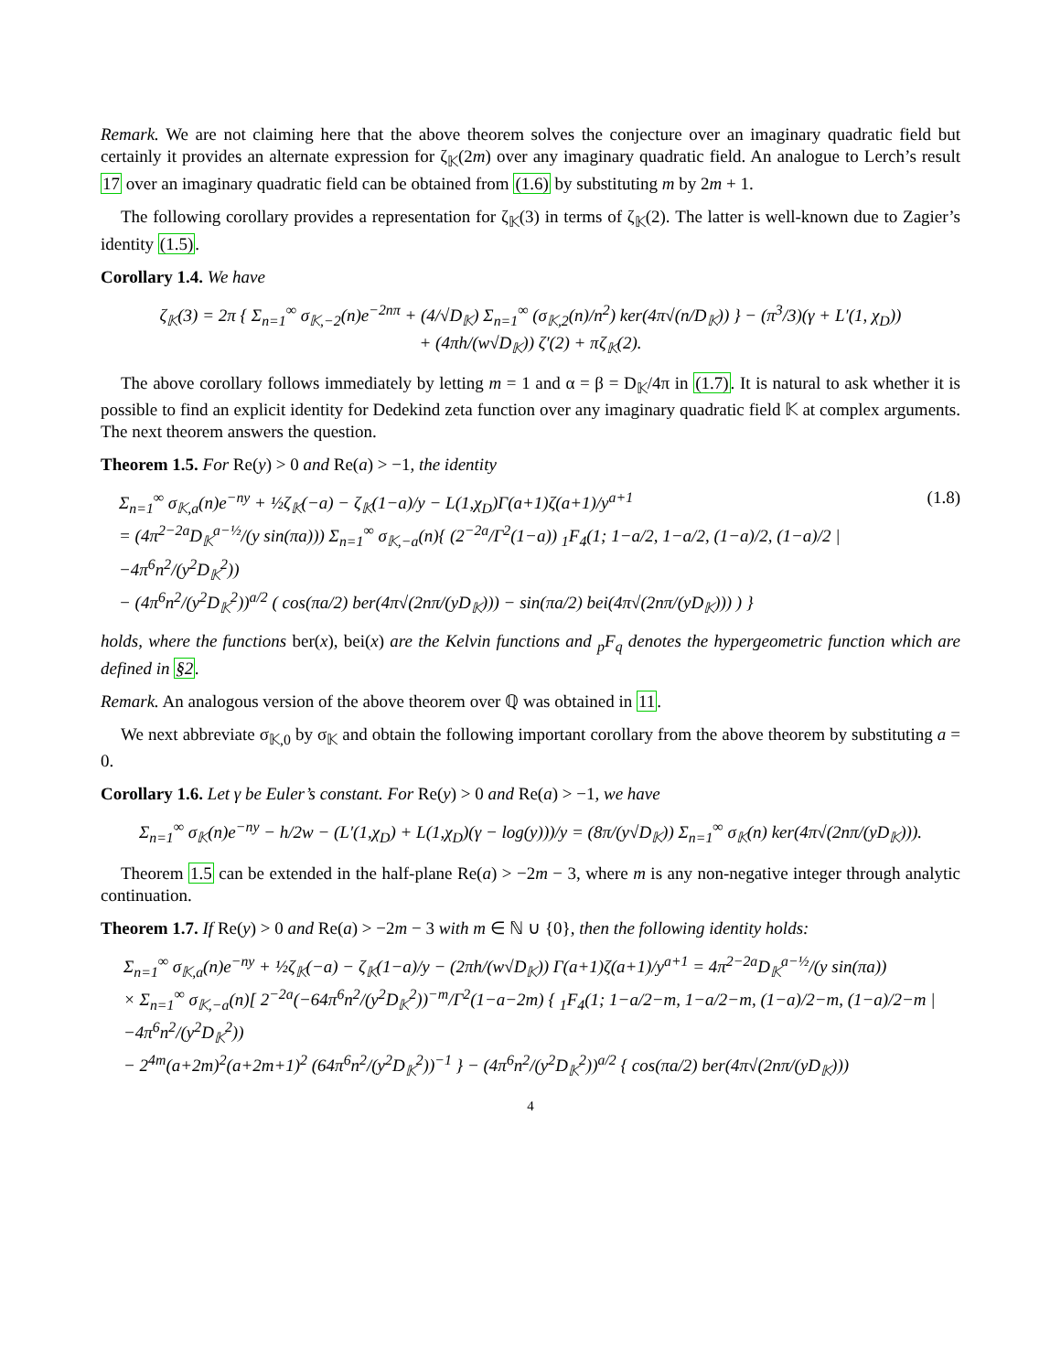Remark. We are not claiming here that the above theorem solves the conjecture over an imaginary quadratic field but certainly it provides an alternate expression for ζ<sub>𝕂</sub>(2m) over any imaginary quadratic field. An analogue to Lerch’s result 17 over an imaginary quadratic field can be obtained from (1.6) by substituting m by 2m + 1.
The following corollary provides a representation for ζ<sub>𝕂</sub>(3) in terms of ζ<sub>𝕂</sub>(2). The latter is well-known due to Zagier’s identity (1.5).
Corollary 1.4. We have
ζ<sub>𝕂</sub>(3) = 2π { Σ<sub>n=1</sub><sup>∞</sup> σ<sub>𝕂,−2</sub>(n)e<sup>−2nπ</sup> + (4/√D<sub>𝕂</sub>) Σ<sub>n=1</sub><sup>∞</sup> (σ<sub>𝕂,2</sub>(n)/n<sup>2</sup>) ker(4π√(n/D<sub>𝕂</sub>)) } − (π<sup>3</sup>/3)(γ + L′(1, χ<sub>D</sub>))
+ (4πh/(w√D<sub>𝕂</sub>)) ζ′(2) + πζ<sub>𝕂</sub>(2).
The above corollary follows immediately by letting m = 1 and α = β = D<sub>𝕂</sub>/4π in (1.7). It is natural to ask whether it is possible to find an explicit identity for Dedekind zeta function over any imaginary quadratic field 𝕂 at complex arguments. The next theorem answers the question.
Theorem 1.5. For Re(y) > 0 and Re(a) > −1, the identity
Σ<sub>n=1</sub><sup>∞</sup> σ<sub>𝕂,a</sub>(n)e<sup>−ny</sup> + ½ζ<sub>𝕂</sub>(−a) − ζ<sub>𝕂</sub>(1−a)/y − L(1,χ<sub>D</sub>)Γ(a+1)ζ(a+1)/y<sup>a+1</sup>
= (4π<sup>2−2a</sup>D<sub>𝕂</sub><sup>a−½</sup>/(y sin(πa))) Σ<sub>n=1</sub><sup>∞</sup> σ<sub>𝕂,−a</sub>(n){ (2<sup>−2a</sup>/Γ<sup>2</sup>(1−a)) <sub>1</sub>F<sub>4</sub>(1; 1−a/2, 1−a/2, (1−a)/2, (1−a)/2 | −4π<sup>6</sup>n<sup>2</sup>/(y<sup>2</sup>D<sub>𝕂</sub><sup>2</sup>))
− (4π<sup>6</sup>n<sup>2</sup>/(y<sup>2</sup>D<sub>𝕂</sub><sup>2</sup>))<sup>a/2</sup> ( cos(πa/2) ber(4π√(2nπ/(yD<sub>𝕂</sub>))) − sin(πa/2) bei(4π√(2nπ/(yD<sub>𝕂</sub>))) ) } (1.8)
holds, where the functions ber(x), bei(x) are the Kelvin functions and <sub>p</sub>F<sub>q</sub> denotes the hypergeometric function which are defined in §2.
Remark. An analogous version of the above theorem over ℚ was obtained in 11.
We next abbreviate σ<sub>𝕂,0</sub> by σ<sub>𝕂</sub> and obtain the following important corollary from the above theorem by substituting a = 0.
Corollary 1.6. Let γ be Euler’s constant. For Re(y) > 0 and Re(a) > −1, we have
Σ<sub>n=1</sub><sup>∞</sup> σ<sub>𝕂</sub>(n)e<sup>−ny</sup> − h/2w − (L′(1,χ<sub>D</sub>) + L(1,χ<sub>D</sub>)(γ − log(y)))/y = (8π/(y√D<sub>𝕂</sub>)) Σ<sub>n=1</sub><sup>∞</sup> σ<sub>𝕂</sub>(n) ker(4π√(2nπ/(yD<sub>𝕂</sub>))).
Theorem 1.5 can be extended in the half-plane Re(a) > −2m − 3, where m is any non-negative integer through analytic continuation.
Theorem 1.7. If Re(y) > 0 and Re(a) > −2m − 3 with m ∈ ℕ ∪ {0}, then the following identity holds:
Σ<sub>n=1</sub><sup>∞</sup> σ<sub>𝕂,a</sub>(n)e<sup>−ny</sup> + ½ζ<sub>𝕂</sub>(−a) − ζ<sub>𝕂</sub>(1−a)/y − (2πh/(w√D<sub>𝕂</sub>)) Γ(a+1)ζ(a+1)/y<sup>a+1</sup> = 4π<sup>2−2a</sup>D<sub>𝕂</sub><sup>a−½</sup>/(y sin(πa))
× Σ<sub>n=1</sub><sup>∞</sup> σ<sub>𝕂,−a</sub>(n)[ 2<sup>−2a</sup>(−64π<sup>6</sup>n<sup>2</sup>/(y<sup>2</sup>D<sub>𝕂</sub><sup>2</sup>))<sup>−m</sup>/Γ<sup>2</sup>(1−a−2m) { <sub>1</sub>F<sub>4</sub>(1; 1−a/2−m, 1−a/2−m, (1−a)/2−m, (1−a)/2−m | −4π<sup>6</sup>n<sup>2</sup>/(y<sup>2</sup>D<sub>𝕂</sub><sup>2</sup>))
− 2<sup>4m</sup>(a+2m)<sup>2</sup>(a+2m+1)<sup>2</sup> (64π<sup>6</sup>n<sup>2</sup>/(y<sup>2</sup>D<sub>𝕂</sub><sup>2</sup>))<sup>−1</sup> } − (4π<sup>6</sup>n<sup>2</sup>/(y<sup>2</sup>D<sub>𝕂</sub><sup>2</sup>))<sup>a/2</sup> { cos(πa/2) ber(4π√(2nπ/(yD<sub>𝕂</sub>)))
4